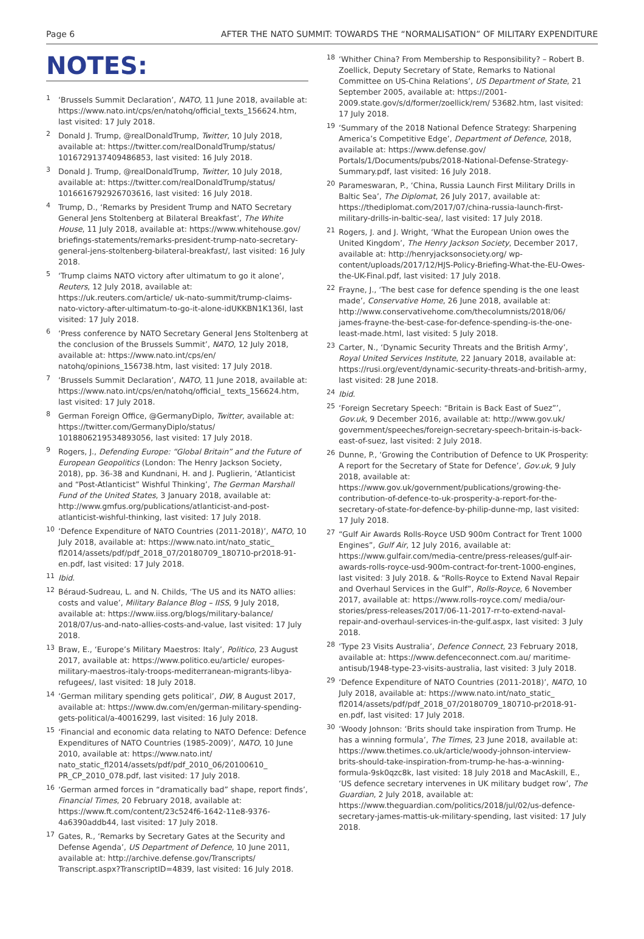Page 6 AFTER THE NATO SUMMIT: TOWARDS THE “NORMALISATION” OF MILITARY EXPENDITURE
NOTES:
<sup>1</sup>
‘Brussels Summit Declaration’, NATO, 11 June 2018, available at: https://www.nato.int/cps/en/natohq/official_texts_156624.htm, last visited: 17 July 2018.
<sup>2</sup>
Donald J. Trump, @realDonaldTrump, Twitter, 10 July 2018, available at: https://twitter.com/realDonaldTrump/status/ 1016729137409486853, last visited: 16 July 2018.
<sup>3</sup>
Donald J. Trump, @realDonaldTrump, Twitter, 10 July 2018, available at: https://twitter.com/realDonaldTrump/status/ 1016616792926703616, last visited: 16 July 2018.
<sup>4</sup>
Trump, D., ‘Remarks by President Trump and NATO Secretary General Jens Stoltenberg at Bilateral Breakfast’, The White House, 11 July 2018, available at: https://www.whitehouse.gov/ briefings-statements/remarks-president-trump-nato-secretary-general-jens-stoltenberg-bilateral-breakfast/, last visited: 16 July 2018.
<sup>5</sup>
‘Trump claims NATO victory after ultimatum to go it alone’, Reuters, 12 July 2018, available at: https://uk.reuters.com/article/ uk-nato-summit/trump-claims-nato-victory-after-ultimatum-to-go-it-alone-idUKKBN1K136I, last visited: 17 July 2018.
<sup>6</sup>
‘Press conference by NATO Secretary General Jens Stoltenberg at the conclusion of the Brussels Summit’, NATO, 12 July 2018, available at: https://www.nato.int/cps/en/ natohq/opinions_156738.htm, last visited: 17 July 2018.
<sup>7</sup>
‘Brussels Summit Declaration’, NATO, 11 June 2018, available at: https://www.nato.int/cps/en/natohq/official_ texts_156624.htm, last visited: 17 July 2018.
<sup>8</sup>
German Foreign Office, @GermanyDiplo, Twitter, available at: https://twitter.com/GermanyDiplo/status/ 1018806219534893056, last visited: 17 July 2018.
<sup>9</sup>
Rogers, J., Defending Europe: “Global Britain” and the Future of European Geopolitics (London: The Henry Jackson Society, 2018), pp. 36-38 and Kundnani, H. and J. Puglierin, ‘Atlanticist and “Post-Atlanticist” Wishful Thinking’, The German Marshall Fund of the United States, 3 January 2018, available at: http://www.gmfus.org/publications/atlanticist-and-post-atlanticist-wishful-thinking, last visited: 17 July 2018.
<sup>10</sup>
‘Defence Expenditure of NATO Countries (2011-2018)’, NATO, 10 July 2018, available at: https://www.nato.int/nato_static_ fl2014/assets/pdf/pdf_2018_07/20180709_180710-pr2018-91-en.pdf, last visited: 17 July 2018.
<sup>11</sup>
Ibid.
<sup>12</sup>
Béraud-Sudreau, L. and N. Childs, ‘The US and its NATO allies: costs and value’, Military Balance Blog – IISS, 9 July 2018, available at: https://www.iiss.org/blogs/military-balance/ 2018/07/us-and-nato-allies-costs-and-value, last visited: 17 July 2018.
<sup>13</sup>
Braw, E., ‘Europe’s Military Maestros: Italy’, Politico, 23 August 2017, available at: https://www.politico.eu/article/ europes-military-maestros-italy-troops-mediterranean-migrants-libya-refugees/, last visited: 18 July 2018.
<sup>14</sup>
‘German military spending gets political’, DW, 8 August 2017, available at: https://www.dw.com/en/german-military-spending-gets-political/a-40016299, last visited: 16 July 2018.
<sup>15</sup>
‘Financial and economic data relating to NATO Defence: Defence Expenditures of NATO Countries (1985-2009)’, NATO, 10 June 2010, available at: https://www.nato.int/ nato_static_fl2014/assets/pdf/pdf_2010_06/20100610_ PR_CP_2010_078.pdf, last visited: 17 July 2018.
<sup>16</sup>
‘German armed forces in “dramatically bad” shape, report finds’, Financial Times, 20 February 2018, available at: https://www.ft.com/content/23c524f6-1642-11e8-9376-4a6390addb44, last visited: 17 July 2018.
<sup>17</sup>
Gates, R., ‘Remarks by Secretary Gates at the Security and Defense Agenda’, US Department of Defence, 10 June 2011, available at: http://archive.defense.gov/Transcripts/ Transcript.aspx?TranscriptID=4839, last visited: 16 July 2018.
<sup>18</sup>
‘Whither China? From Membership to Responsibility? – Robert B. Zoellick, Deputy Secretary of State, Remarks to National Committee on US-China Relations’, US Department of State, 21 September 2005, available at: https://2001-2009.state.gov/s/d/former/zoellick/rem/ 53682.htm, last visited: 17 July 2018.
<sup>19</sup>
‘Summary of the 2018 National Defence Strategy: Sharpening America’s Competitive Edge’, Department of Defence, 2018, available at: https://www.defense.gov/ Portals/1/Documents/pubs/2018-National-Defense-Strategy-Summary.pdf, last visited: 16 July 2018.
<sup>20</sup>
Parameswaran, P., ‘China, Russia Launch First Military Drills in Baltic Sea’, The Diplomat, 26 July 2017, available at: https://thediplomat.com/2017/07/china-russia-launch-first-military-drills-in-baltic-sea/, last visited: 17 July 2018.
<sup>21</sup>
Rogers, J. and J. Wright, ‘What the European Union owes the United Kingdom’, The Henry Jackson Society, December 2017, available at: http://henryjacksonsociety.org/ wp-content/uploads/2017/12/HJS-Policy-Briefing-What-the-EU-Owes-the-UK-Final.pdf, last visited: 17 July 2018.
<sup>22</sup>
Frayne, J., ‘The best case for defence spending is the one least made’, Conservative Home, 26 June 2018, available at: http://www.conservativehome.com/thecolumnists/2018/06/ james-frayne-the-best-case-for-defence-spending-is-the-one-least-made.html, last visited: 5 July 2018.
<sup>23</sup>
Carter, N., ‘Dynamic Security Threats and the British Army’, Royal United Services Institute, 22 January 2018, available at: https://rusi.org/event/dynamic-security-threats-and-british-army, last visited: 28 June 2018.
<sup>24</sup>
Ibid.
<sup>25</sup>
‘Foreign Secretary Speech: “Britain is Back East of Suez”’, Gov.uk, 9 December 2016, available at: http://www.gov.uk/ government/speeches/foreign-secretary-speech-britain-is-back-east-of-suez, last visited: 2 July 2018.
<sup>26</sup>
Dunne, P., ‘Growing the Contribution of Defence to UK Prosperity: A report for the Secretary of State for Defence’, Gov.uk, 9 July 2018, available at: https://www.gov.uk/government/publications/growing-the-contribution-of-defence-to-uk-prosperity-a-report-for-the-secretary-of-state-for-defence-by-philip-dunne-mp, last visited: 17 July 2018.
<sup>27</sup>
“Gulf Air Awards Rolls-Royce USD 900m Contract for Trent 1000 Engines”, Gulf Air, 12 July 2016, available at: https://www.gulfair.com/media-centre/press-releases/gulf-air-awards-rolls-royce-usd-900m-contract-for-trent-1000-engines, last visited: 3 July 2018. & “Rolls-Royce to Extend Naval Repair and Overhaul Services in the Gulf”, Rolls-Royce, 6 November 2017, available at: https://www.rolls-royce.com/ media/our-stories/press-releases/2017/06-11-2017-rr-to-extend-naval-repair-and-overhaul-services-in-the-gulf.aspx, last visited: 3 July 2018.
<sup>28</sup>
‘Type 23 Visits Australia’, Defence Connect, 23 February 2018, available at: https://www.defenceconnect.com.au/ maritime-antisub/1948-type-23-visits-australia, last visited: 3 July 2018.
<sup>29</sup>
‘Defence Expenditure of NATO Countries (2011-2018)’, NATO, 10 July 2018, available at: https://www.nato.int/nato_static_ fl2014/assets/pdf/pdf_2018_07/20180709_180710-pr2018-91-en.pdf, last visited: 17 July 2018.
<sup>30</sup>
‘Woody Johnson: ‘Brits should take inspiration from Trump. He has a winning formula’, The Times, 23 June 2018, available at: https://www.thetimes.co.uk/article/woody-johnson-interview-brits-should-take-inspiration-from-trump-he-has-a-winning-formula-9sk0qzc8k, last visited: 18 July 2018 and MacAskill, E., ‘US defence secretary intervenes in UK military budget row’, The Guardian, 2 July 2018, available at: https://www.theguardian.com/politics/2018/jul/02/us-defence-secretary-james-mattis-uk-military-spending, last visited: 17 July 2018.